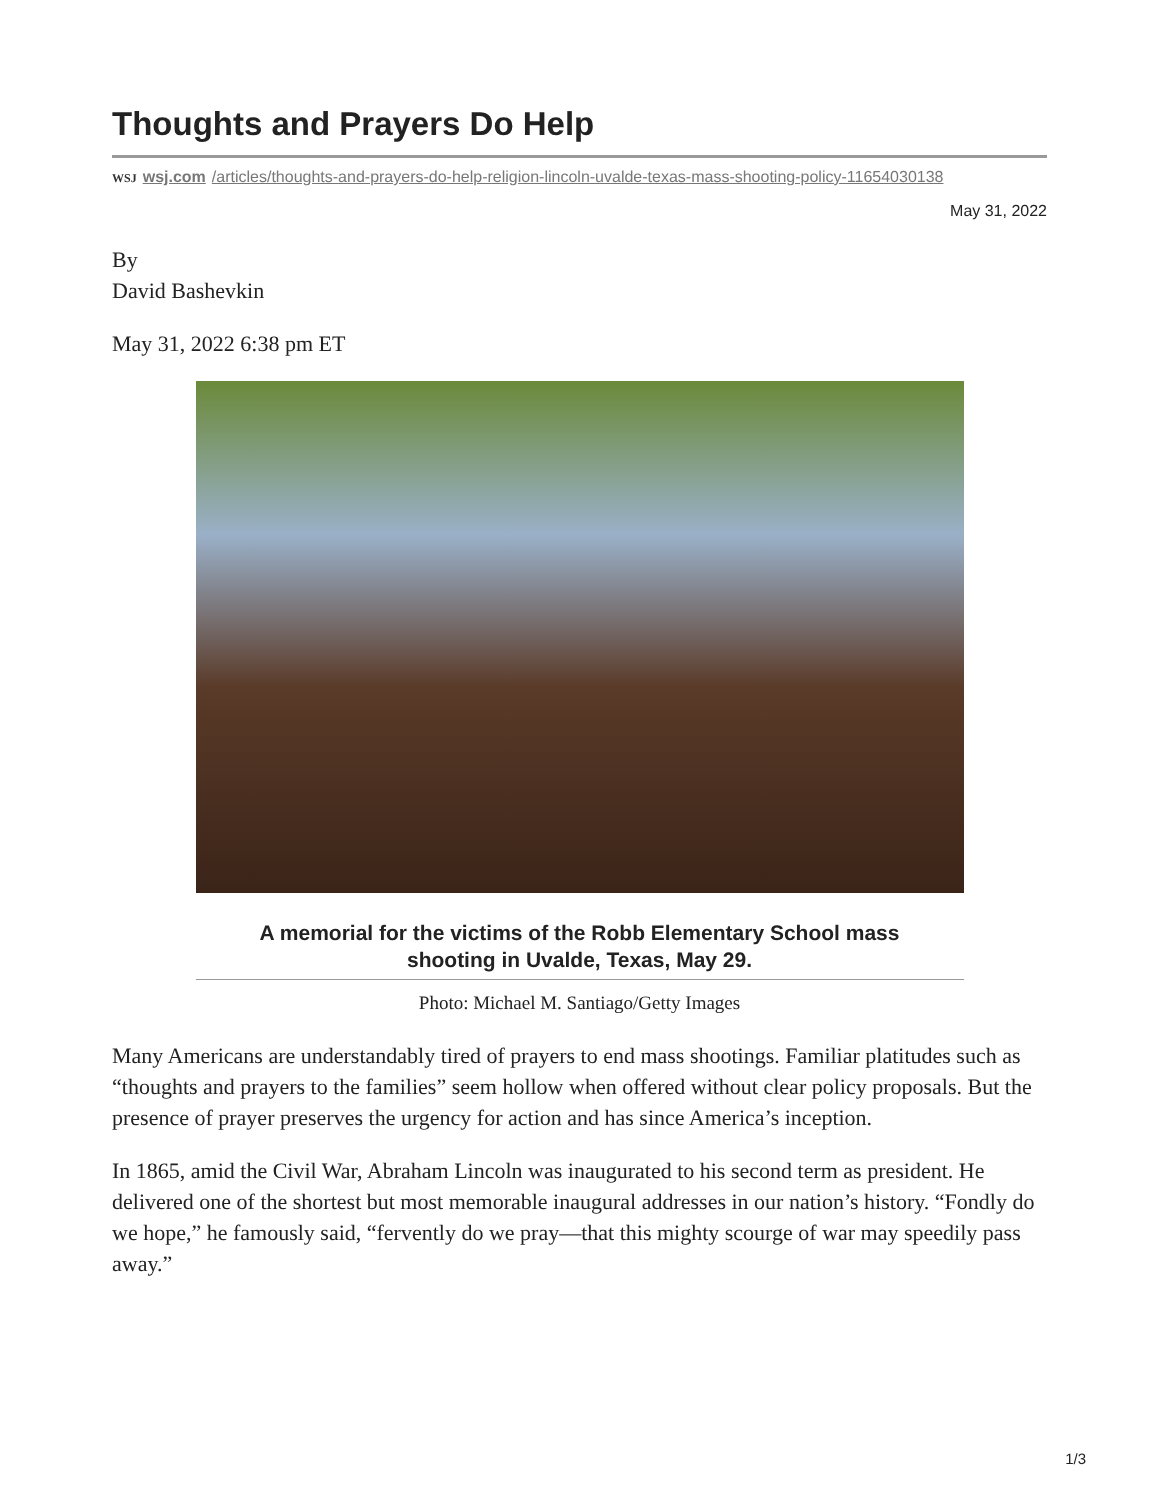Thoughts and Prayers Do Help
WSJ wsj.com /articles/thoughts-and-prayers-do-help-religion-lincoln-uvalde-texas-mass-shooting-policy-11654030138
May 31, 2022
By
David Bashevkin
May 31, 2022 6:38 pm ET
A memorial for the victims of the Robb Elementary School mass shooting in Uvalde, Texas, May 29.
Photo: Michael M. Santiago/Getty Images
Many Americans are understandably tired of prayers to end mass shootings. Familiar platitudes such as “thoughts and prayers to the families” seem hollow when offered without clear policy proposals. But the presence of prayer preserves the urgency for action and has since America’s inception.
In 1865, amid the Civil War, Abraham Lincoln was inaugurated to his second term as president. He delivered one of the shortest but most memorable inaugural addresses in our nation’s history. “Fondly do we hope,” he famously said, “fervently do we pray—that this mighty scourge of war may speedily pass away.”
1/3